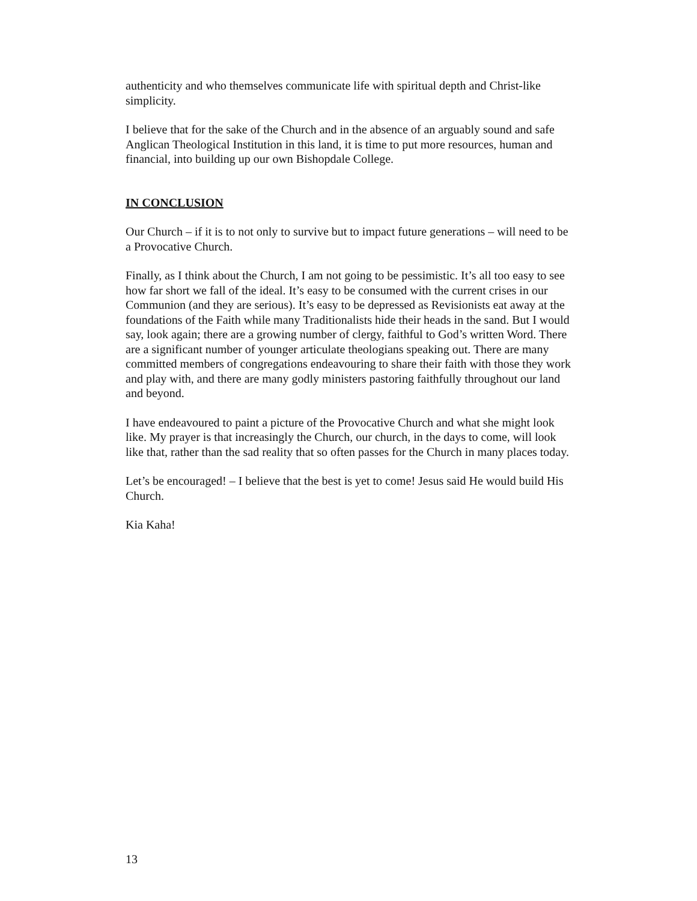authenticity and who themselves communicate life with spiritual depth and Christ-like simplicity.
I believe that for the sake of the Church and in the absence of an arguably sound and safe Anglican Theological Institution in this land, it is time to put more resources, human and financial, into building up our own Bishopdale College.
IN CONCLUSION
Our Church – if it is to not only to survive but to impact future generations – will need to be a Provocative Church.
Finally, as I think about the Church, I am not going to be pessimistic. It’s all too easy to see how far short we fall of the ideal. It’s easy to be consumed with the current crises in our Communion (and they are serious). It’s easy to be depressed as Revisionists eat away at the foundations of the Faith while many Traditionalists hide their heads in the sand. But I would say, look again; there are a growing number of clergy, faithful to God’s written Word. There are a significant number of younger articulate theologians speaking out. There are many committed members of congregations endeavouring to share their faith with those they work and play with, and there are many godly ministers pastoring faithfully throughout our land and beyond.
I have endeavoured to paint a picture of the Provocative Church and what she might look like. My prayer is that increasingly the Church, our church, in the days to come, will look like that, rather than the sad reality that so often passes for the Church in many places today.
Let’s be encouraged! – I believe that the best is yet to come! Jesus said He would build His Church.
Kia Kaha!
13